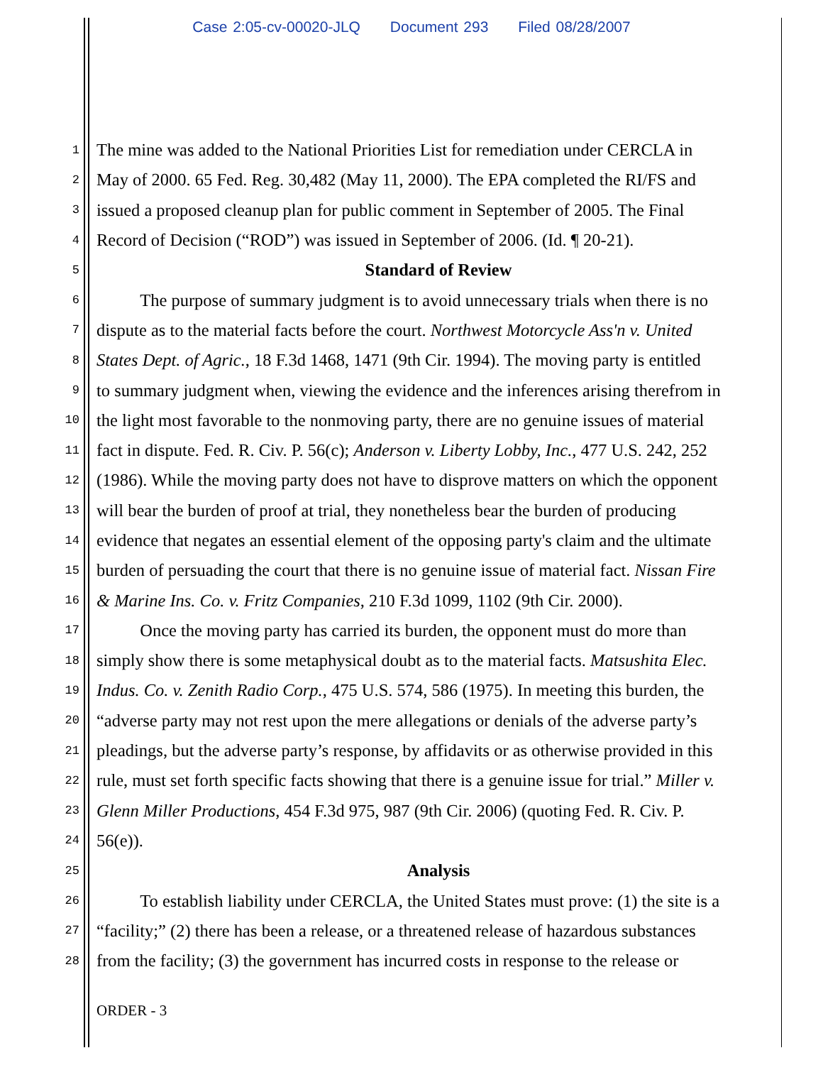Case 2:05-cv-00020-JLQ Document 293 Filed 08/28/2007
1
The mine was added to the National Priorities List for remediation under CERCLA in
2
May of 2000. 65 Fed. Reg. 30,482 (May 11, 2000). The EPA completed the RI/FS and
3
issued a proposed cleanup plan for public comment in September of 2005. The Final
4
Record of Decision (“ROD”) was issued in September of 2006. (Id. ¶ 20-21).
5
Standard of Review
6
   The purpose of summary judgment is to avoid unnecessary trials when there is no
7
dispute as to the material facts before the court. Northwest Motorcycle Ass'n v. United
8
States Dept. of Agric., 18 F.3d 1468, 1471 (9th Cir. 1994). The moving party is entitled
9
to summary judgment when, viewing the evidence and the inferences arising therefrom in
10
the light most favorable to the nonmoving party, there are no genuine issues of material
11
fact in dispute. Fed. R. Civ. P. 56(c); Anderson v. Liberty Lobby, Inc., 477 U.S. 242, 252
12
(1986). While the moving party does not have to disprove matters on which the opponent
13
will bear the burden of proof at trial, they nonetheless bear the burden of producing
14
evidence that negates an essential element of the opposing party's claim and the ultimate
15
burden of persuading the court that there is no genuine issue of material fact. Nissan Fire
16
& Marine Ins. Co. v. Fritz Companies, 210 F.3d 1099, 1102 (9th Cir. 2000).
17
   Once the moving party has carried its burden, the opponent must do more than
18
simply show there is some metaphysical doubt as to the material facts. Matsushita Elec.
19
Indus. Co. v. Zenith Radio Corp., 475 U.S. 574, 586 (1975). In meeting this burden, the
20
“adverse party may not rest upon the mere allegations or denials of the adverse party’s
21
pleadings, but the adverse party’s response, by affidavits or as otherwise provided in this
22
rule, must set forth specific facts showing that there is a genuine issue for trial.” Miller v.
23
Glenn Miller Productions, 454 F.3d 975, 987 (9th Cir. 2006) (quoting Fed. R. Civ. P.
24
56(e)).
25
Analysis
26
   To establish liability under CERCLA, the United States must prove: (1) the site is a
27
“facility;” (2) there has been a release, or a threatened release of hazardous substances
28
from the facility; (3) the government has incurred costs in response to the release or
ORDER - 3